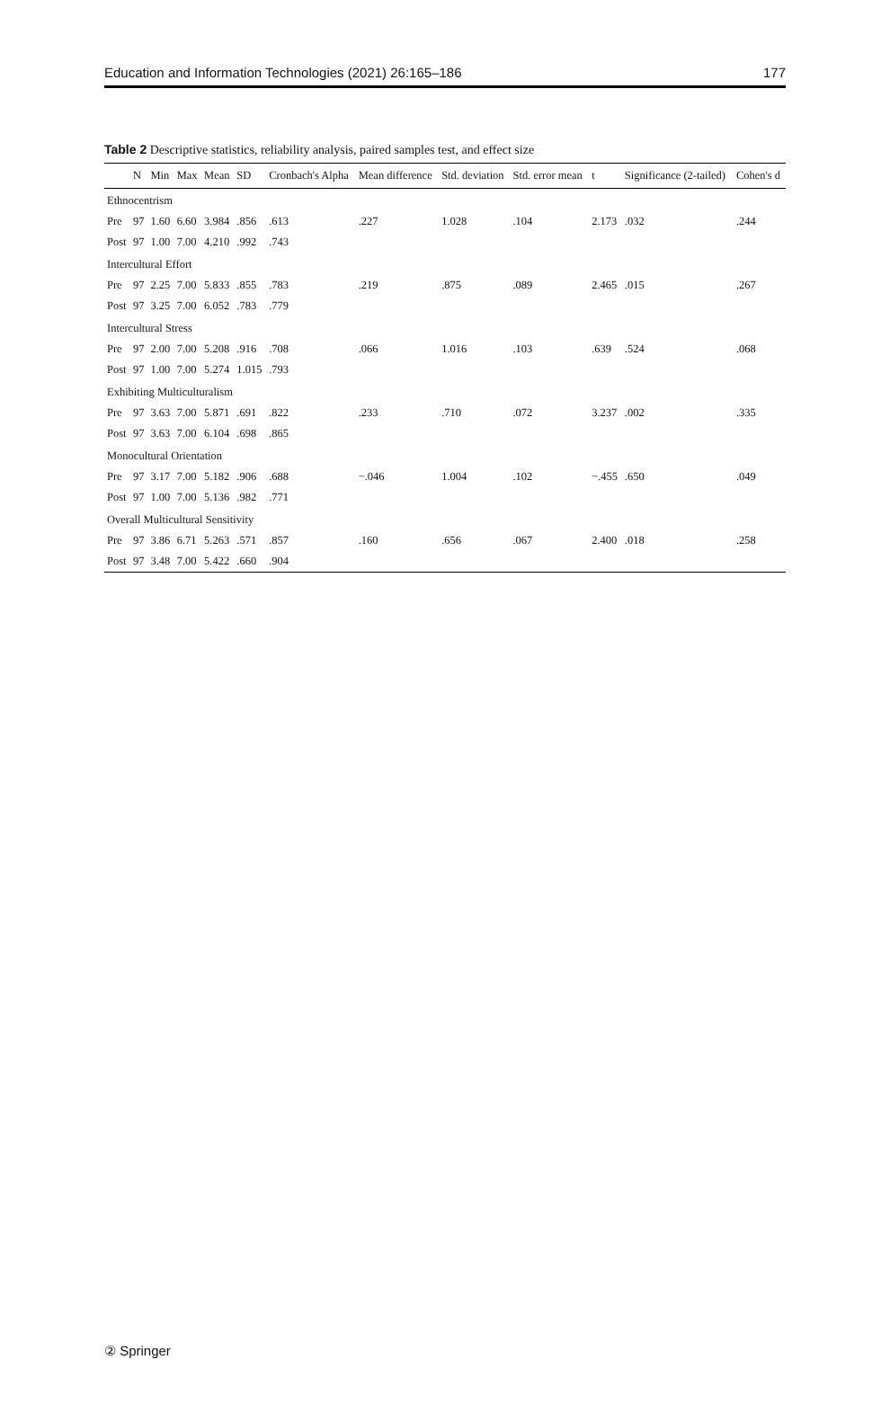Education and Information Technologies (2021) 26:165–186 177
Table 2 Descriptive statistics, reliability analysis, paired samples test, and effect size
| | N | Min | Max | Mean | SD | Cronbach's Alpha | Mean difference | Std. deviation | Std. error mean | t | Significance (2-tailed) | Cohen's d |
| --- | --- | --- | --- | --- | --- | --- | --- | --- | --- | --- | --- | --- |
| Ethnocentrism | | | | | | | | | | | | |
| Pre | 97 | 1.60 | 6.60 | 3.984 | .856 | .613 | .227 | 1.028 | .104 | 2.173 | .032 | .244 |
| Post | 97 | 1.00 | 7.00 | 4.210 | .992 | .743 | | | | | | |
| Intercultural Effort | | | | | | | | | | | | |
| Pre | 97 | 2.25 | 7.00 | 5.833 | .855 | .783 | .219 | .875 | .089 | 2.465 | .015 | .267 |
| Post | 97 | 3.25 | 7.00 | 6.052 | .783 | .779 | | | | | | |
| Intercultural Stress | | | | | | | | | | | | |
| Pre | 97 | 2.00 | 7.00 | 5.208 | .916 | .708 | .066 | 1.016 | .103 | .639 | .524 | .068 |
| Post | 97 | 1.00 | 7.00 | 5.274 | 1.015 | .793 | | | | | | |
| Exhibiting Multiculturalism | | | | | | | | | | | | |
| Pre | 97 | 3.63 | 7.00 | 5.871 | .691 | .822 | .233 | .710 | .072 | 3.237 | .002 | .335 |
| Post | 97 | 3.63 | 7.00 | 6.104 | .698 | .865 | | | | | | |
| Monocultural Orientation | | | | | | | | | | | | |
| Pre | 97 | 3.17 | 7.00 | 5.182 | .906 | .688 | −.046 | 1.004 | .102 | −.455 | .650 | .049 |
| Post | 97 | 1.00 | 7.00 | 5.136 | .982 | .771 | | | | | | |
| Overall Multicultural Sensitivity | | | | | | | | | | | | |
| Pre | 97 | 3.86 | 6.71 | 5.263 | .571 | .857 | .160 | .656 | .067 | 2.400 | .018 | .258 |
| Post | 97 | 3.48 | 7.00 | 5.422 | .660 | .904 | | | | | | |
② Springer